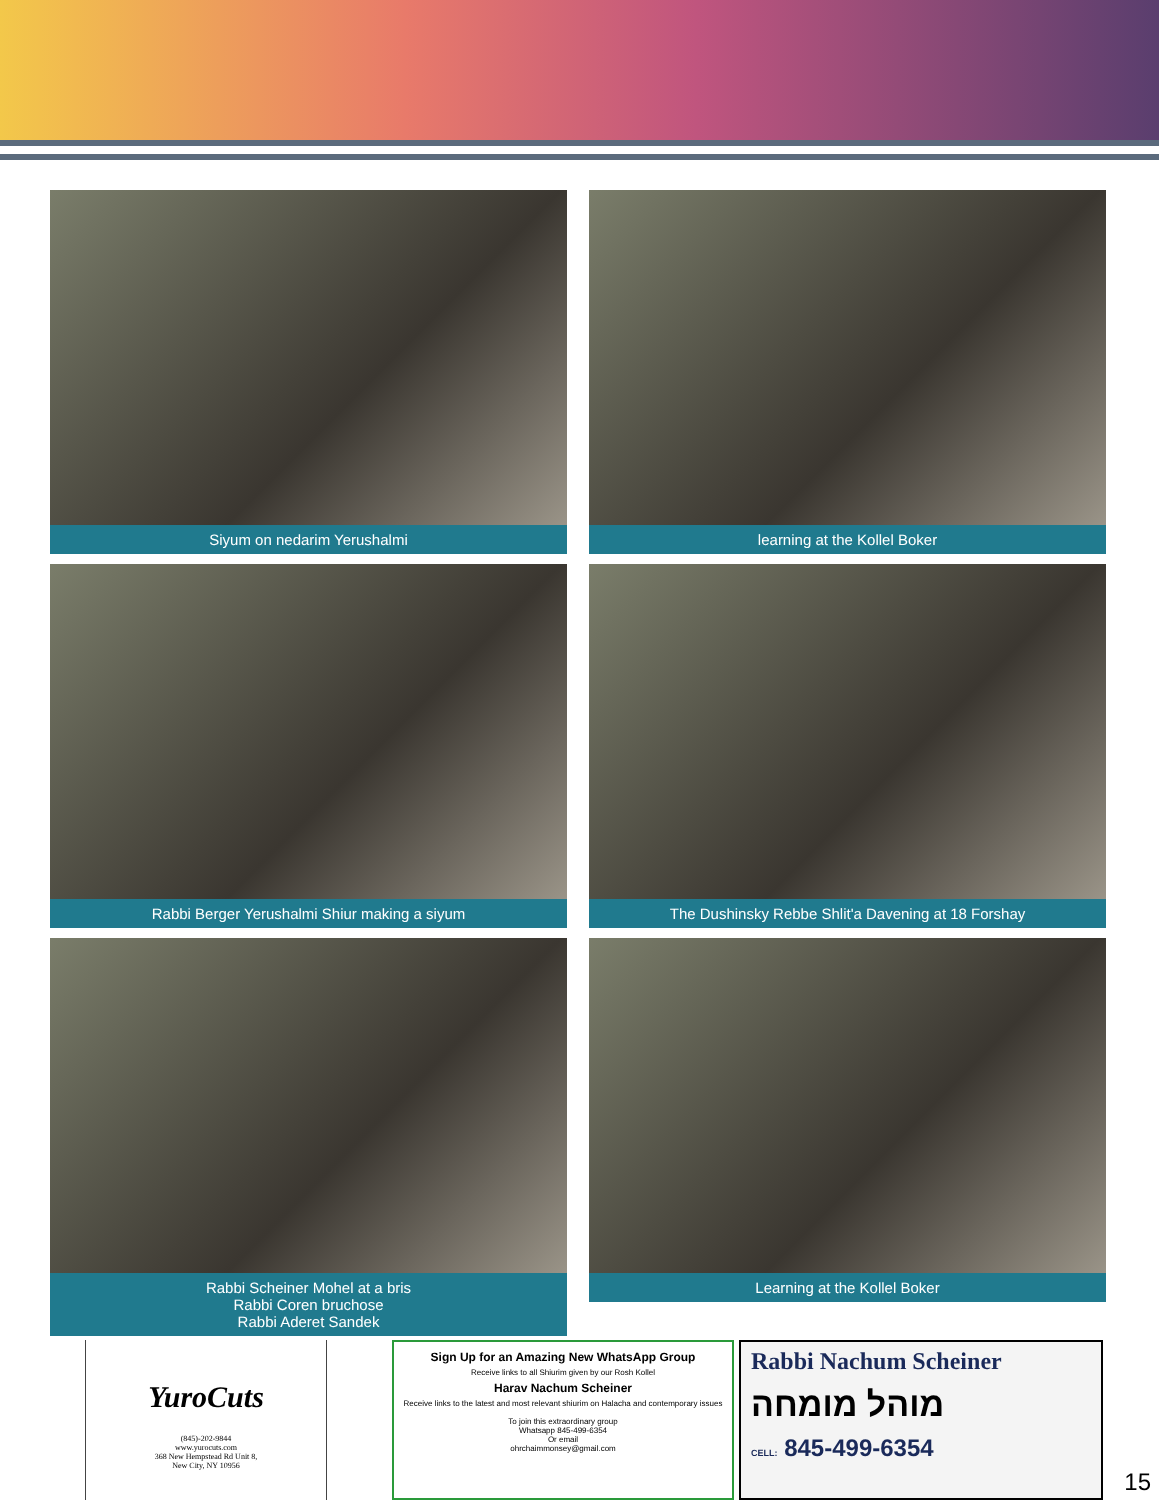Siyum on nedarim Yerushalmi
learning at the Kollel Boker
Rabbi Berger Yerushalmi Shiur making a siyum
The Dushinsky Rebbe Shlit'a Davening at 18 Forshay
Rabbi Scheiner Mohel at a bris
Rabbi Coren bruchose
Rabbi Aderet Sandek
Learning at the Kollel Boker
YuroCuts
(845)-202-9844
www.yurocuts.com
368 New Hempstead Rd Unit 8,
New City, NY 10956
Sign Up for an Amazing New WhatsApp Group
Receive links to all Shiurim given by our Rosh Kollel
Harav Nachum Scheiner
Receive links to the latest and most relevant shiurim on Halacha and contemporary issues
To join this extraordinary group
Whatsapp 845-499-6354
Or email
ohrchaimmonsey@gmail.com
Rabbi Nachum Scheiner
מוהל מומחה
CELL: 845-499-6354
15